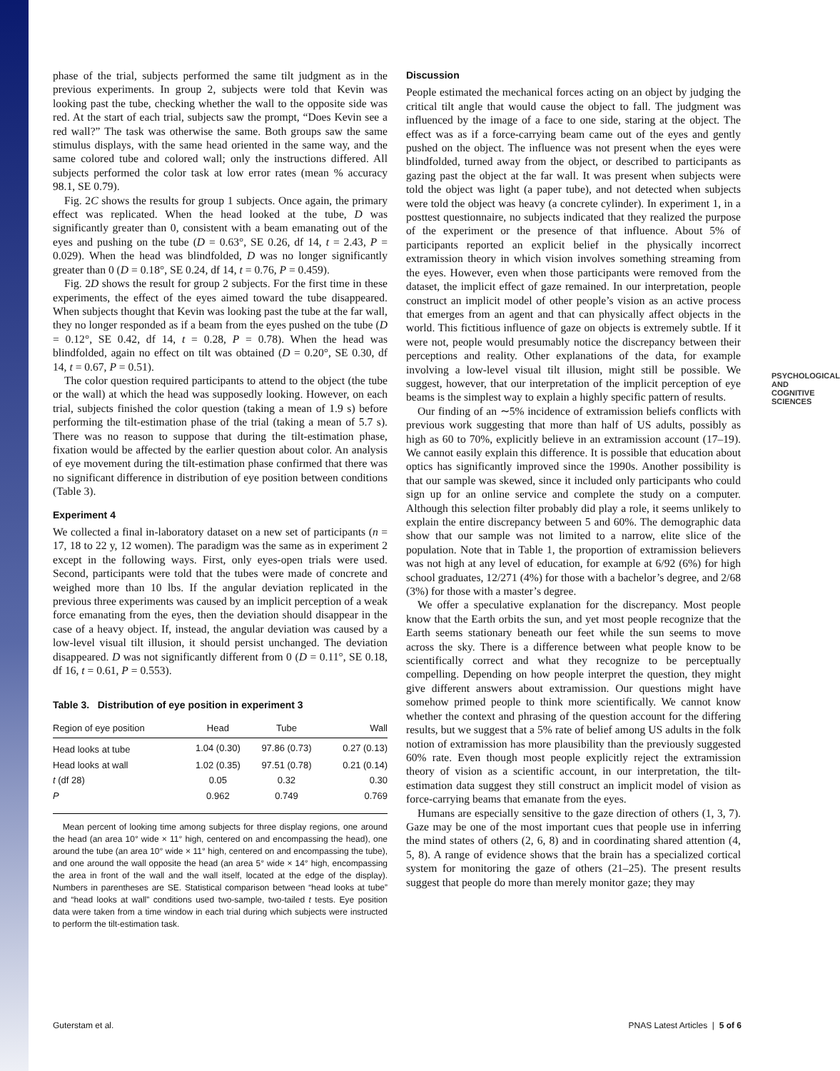PSYCHOLOGICAL AND COGNITIVE SCIENCES
phase of the trial, subjects performed the same tilt judgment as in the previous experiments. In group 2, subjects were told that Kevin was looking past the tube, checking whether the wall to the opposite side was red. At the start of each trial, subjects saw the prompt, “Does Kevin see a red wall?” The task was otherwise the same. Both groups saw the same stimulus displays, with the same head oriented in the same way, and the same colored tube and colored wall; only the instructions differed. All subjects performed the color task at low error rates (mean % accuracy 98.1, SE 0.79).
Fig. 2C shows the results for group 1 subjects. Once again, the primary effect was replicated. When the head looked at the tube, D was significantly greater than 0, consistent with a beam emanating out of the eyes and pushing on the tube (D = 0.63°, SE 0.26, df 14, t = 2.43, P = 0.029). When the head was blindfolded, D was no longer significantly greater than 0 (D = 0.18°, SE 0.24, df 14, t = 0.76, P = 0.459).
Fig. 2D shows the result for group 2 subjects. For the first time in these experiments, the effect of the eyes aimed toward the tube disappeared. When subjects thought that Kevin was looking past the tube at the far wall, they no longer responded as if a beam from the eyes pushed on the tube (D = 0.12°, SE 0.42, df 14, t = 0.28, P = 0.78). When the head was blindfolded, again no effect on tilt was obtained (D = 0.20°, SE 0.30, df 14, t = 0.67, P = 0.51).
The color question required participants to attend to the object (the tube or the wall) at which the head was supposedly looking. However, on each trial, subjects finished the color question (taking a mean of 1.9 s) before performing the tilt-estimation phase of the trial (taking a mean of 5.7 s). There was no reason to suppose that during the tilt-estimation phase, fixation would be affected by the earlier question about color. An analysis of eye movement during the tilt-estimation phase confirmed that there was no significant difference in distribution of eye position between conditions (Table 3).
Experiment 4
We collected a final in-laboratory dataset on a new set of participants (n = 17, 18 to 22 y, 12 women). The paradigm was the same as in experiment 2 except in the following ways. First, only eyes-open trials were used. Second, participants were told that the tubes were made of concrete and weighed more than 10 lbs. If the angular deviation replicated in the previous three experiments was caused by an implicit perception of a weak force emanating from the eyes, then the deviation should disappear in the case of a heavy object. If, instead, the angular deviation was caused by a low-level visual tilt illusion, it should persist unchanged. The deviation disappeared. D was not significantly different from 0 (D = 0.11°, SE 0.18, df 16, t = 0.61, P = 0.553).
Table 3. Distribution of eye position in experiment 3
| Region of eye position | Head | Tube | Wall |
| --- | --- | --- | --- |
| Head looks at tube | 1.04 (0.30) | 97.86 (0.73) | 0.27 (0.13) |
| Head looks at wall | 1.02 (0.35) | 97.51 (0.78) | 0.21 (0.14) |
| t (df 28) | 0.05 | 0.32 | 0.30 |
| P | 0.962 | 0.749 | 0.769 |
Mean percent of looking time among subjects for three display regions, one around the head (an area 10° wide × 11° high, centered on and encompassing the head), one around the tube (an area 10° wide × 11° high, centered on and encompassing the tube), and one around the wall opposite the head (an area 5° wide × 14° high, encompassing the area in front of the wall and the wall itself, located at the edge of the display). Numbers in parentheses are SE. Statistical comparison between “head looks at tube” and “head looks at wall” conditions used two-sample, two-tailed t tests. Eye position data were taken from a time window in each trial during which subjects were instructed to perform the tilt-estimation task.
Discussion
People estimated the mechanical forces acting on an object by judging the critical tilt angle that would cause the object to fall. The judgment was influenced by the image of a face to one side, staring at the object. The effect was as if a force-carrying beam came out of the eyes and gently pushed on the object. The influence was not present when the eyes were blindfolded, turned away from the object, or described to participants as gazing past the object at the far wall. It was present when subjects were told the object was light (a paper tube), and not detected when subjects were told the object was heavy (a concrete cylinder). In experiment 1, in a posttest questionnaire, no subjects indicated that they realized the purpose of the experiment or the presence of that influence. About 5% of participants reported an explicit belief in the physically incorrect extramission theory in which vision involves something streaming from the eyes. However, even when those participants were removed from the dataset, the implicit effect of gaze remained. In our interpretation, people construct an implicit model of other people’s vision as an active process that emerges from an agent and that can physically affect objects in the world. This fictitious influence of gaze on objects is extremely subtle. If it were not, people would presumably notice the discrepancy between their perceptions and reality. Other explanations of the data, for example involving a low-level visual tilt illusion, might still be possible. We suggest, however, that our interpretation of the implicit perception of eye beams is the simplest way to explain a highly specific pattern of results.
Our finding of an ∼5% incidence of extramission beliefs conflicts with previous work suggesting that more than half of US adults, possibly as high as 60 to 70%, explicitly believe in an extramission account (17–19). We cannot easily explain this difference. It is possible that education about optics has significantly improved since the 1990s. Another possibility is that our sample was skewed, since it included only participants who could sign up for an online service and complete the study on a computer. Although this selection filter probably did play a role, it seems unlikely to explain the entire discrepancy between 5 and 60%. The demographic data show that our sample was not limited to a narrow, elite slice of the population. Note that in Table 1, the proportion of extramission believers was not high at any level of education, for example at 6/92 (6%) for high school graduates, 12/271 (4%) for those with a bachelor’s degree, and 2/68 (3%) for those with a master’s degree.
We offer a speculative explanation for the discrepancy. Most people know that the Earth orbits the sun, and yet most people recognize that the Earth seems stationary beneath our feet while the sun seems to move across the sky. There is a difference between what people know to be scientifically correct and what they recognize to be perceptually compelling. Depending on how people interpret the question, they might give different answers about extramission. Our questions might have somehow primed people to think more scientifically. We cannot know whether the context and phrasing of the question account for the differing results, but we suggest that a 5% rate of belief among US adults in the folk notion of extramission has more plausibility than the previously suggested 60% rate. Even though most people explicitly reject the extramission theory of vision as a scientific account, in our interpretation, the tilt-estimation data suggest they still construct an implicit model of vision as force-carrying beams that emanate from the eyes.
Humans are especially sensitive to the gaze direction of others (1, 3, 7). Gaze may be one of the most important cues that people use in inferring the mind states of others (2, 6, 8) and in coordinating shared attention (4, 5, 8). A range of evidence shows that the brain has a specialized cortical system for monitoring the gaze of others (21–25). The present results suggest that people do more than merely monitor gaze; they may
Guterstam et al. PNAS Latest Articles | 5 of 6